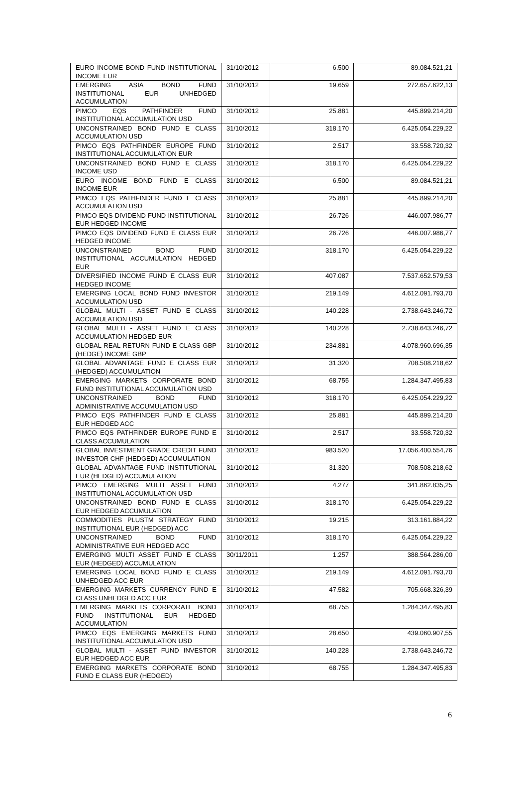| EURO INCOME BOND FUND INSTITUTIONAL INCOME EUR | 31/10/2012 | 6.500 | 89.084.521,21 |
| EMERGING ASIA BOND FUND INSTITUTIONAL EUR UNHEDGED ACCUMULATION | 31/10/2012 | 19.659 | 272.657.622,13 |
| PIMCO EQS PATHFINDER FUND INSTITUTIONAL ACCUMULATION USD | 31/10/2012 | 25.881 | 445.899.214,20 |
| UNCONSTRAINED BOND FUND E CLASS ACCUMULATION USD | 31/10/2012 | 318.170 | 6.425.054.229,22 |
| PIMCO EQS PATHFINDER EUROPE FUND INSTITUTIONAL ACCUMULATION EUR | 31/10/2012 | 2.517 | 33.558.720,32 |
| UNCONSTRAINED BOND FUND E CLASS INCOME USD | 31/10/2012 | 318.170 | 6.425.054.229,22 |
| EURO INCOME BOND FUND E CLASS INCOME EUR | 31/10/2012 | 6.500 | 89.084.521,21 |
| PIMCO EQS PATHFINDER FUND E CLASS ACCUMULATION USD | 31/10/2012 | 25.881 | 445.899.214,20 |
| PIMCO EQS DIVIDEND FUND INSTITUTIONAL EUR HEDGED INCOME | 31/10/2012 | 26.726 | 446.007.986,77 |
| PIMCO EQS DIVIDEND FUND E CLASS EUR HEDGED INCOME | 31/10/2012 | 26.726 | 446.007.986,77 |
| UNCONSTRAINED BOND FUND INSTITUTIONAL ACCUMULATION HEDGED EUR | 31/10/2012 | 318.170 | 6.425.054.229,22 |
| DIVERSIFIED INCOME FUND E CLASS EUR HEDGED INCOME | 31/10/2012 | 407.087 | 7.537.652.579,53 |
| EMERGING LOCAL BOND FUND INVESTOR ACCUMULATION USD | 31/10/2012 | 219.149 | 4.612.091.793,70 |
| GLOBAL MULTI - ASSET FUND E CLASS ACCUMULATION USD | 31/10/2012 | 140.228 | 2.738.643.246,72 |
| GLOBAL MULTI - ASSET FUND E CLASS ACCUMULATION HEDGED EUR | 31/10/2012 | 140.228 | 2.738.643.246,72 |
| GLOBAL REAL RETURN FUND E CLASS GBP (HEDGE) INCOME GBP | 31/10/2012 | 234.881 | 4.078.960.696,35 |
| GLOBAL ADVANTAGE FUND E CLASS EUR (HEDGED) ACCUMULATION | 31/10/2012 | 31.320 | 708.508.218,62 |
| EMERGING MARKETS CORPORATE BOND FUND INSTITUTIONAL ACCUMULATION USD | 31/10/2012 | 68.755 | 1.284.347.495,83 |
| UNCONSTRAINED BOND FUND ADMINISTRATIVE ACCUMULATION USD | 31/10/2012 | 318.170 | 6.425.054.229,22 |
| PIMCO EQS PATHFINDER FUND E CLASS EUR HEDGED ACC | 31/10/2012 | 25.881 | 445.899.214,20 |
| PIMCO EQS PATHFINDER EUROPE FUND E CLASS ACCUMULATION | 31/10/2012 | 2.517 | 33.558.720,32 |
| GLOBAL INVESTMENT GRADE CREDIT FUND INVESTOR CHF (HEDGED) ACCUMULATION | 31/10/2012 | 983.520 | 17.056.400.554,76 |
| GLOBAL ADVANTAGE FUND INSTITUTIONAL EUR (HEDGED) ACCUMULATION | 31/10/2012 | 31.320 | 708.508.218,62 |
| PIMCO EMERGING MULTI ASSET FUND INSTITUTIONAL ACCUMULATION USD | 31/10/2012 | 4.277 | 341.862.835,25 |
| UNCONSTRAINED BOND FUND E CLASS EUR HEDGED ACCUMULATION | 31/10/2012 | 318.170 | 6.425.054.229,22 |
| COMMODITIES PLUSTM STRATEGY FUND INSTITUTIONAL EUR (HEDGED) ACC | 31/10/2012 | 19.215 | 313.161.884,22 |
| UNCONSTRAINED BOND FUND ADMINISTRATIVE EUR HEDGED ACC | 31/10/2012 | 318.170 | 6.425.054.229,22 |
| EMERGING MULTI ASSET FUND E CLASS EUR (HEDGED) ACCUMULATION | 30/11/2011 | 1.257 | 388.564.286,00 |
| EMERGING LOCAL BOND FUND E CLASS UNHEDGED ACC EUR | 31/10/2012 | 219.149 | 4.612.091.793,70 |
| EMERGING MARKETS CURRENCY FUND E CLASS UNHEDGED ACC EUR | 31/10/2012 | 47.582 | 705.668.326,39 |
| EMERGING MARKETS CORPORATE BOND FUND INSTITUTIONAL EUR HEDGED ACCUMULATION | 31/10/2012 | 68.755 | 1.284.347.495,83 |
| PIMCO EQS EMERGING MARKETS FUND INSTITUTIONAL ACCUMULATION USD | 31/10/2012 | 28.650 | 439.060.907,55 |
| GLOBAL MULTI - ASSET FUND INVESTOR EUR HEDGED ACC EUR | 31/10/2012 | 140.228 | 2.738.643.246,72 |
| EMERGING MARKETS CORPORATE BOND FUND E CLASS EUR (HEDGED) | 31/10/2012 | 68.755 | 1.284.347.495,83 |
6